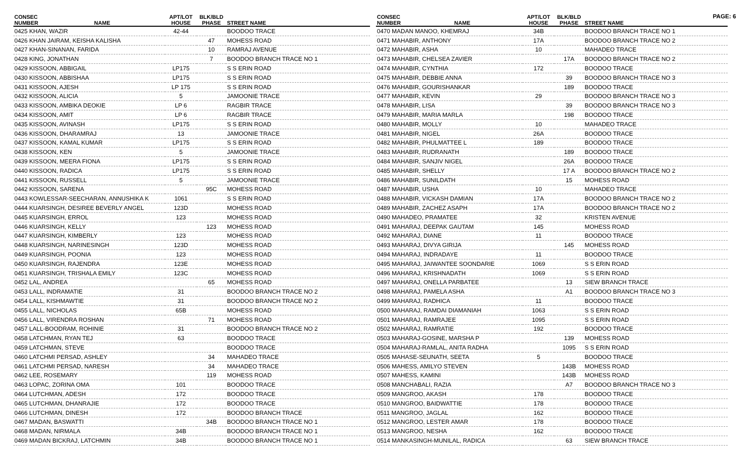PAGE: 6
| CONSEC NUMBER | NAME | APT/LOT HOUSE | BLK/BLD PHASE | STREET NAME |
| --- | --- | --- | --- | --- |
| 0425 KHAN, WAZIR | | 42-44 | | BOODOO TRACE |
| 0426 KHAN JAIRAM, KEISHA KALISHA | | | 47 | MOHESS ROAD |
| 0427 KHAN-SINANAN, FARIDA | | | 10 | RAMRAJ AVENUE |
| 0428 KING, JONATHAN | | | 7 | BOODOO BRANCH TRACE NO 1 |
| 0429 KISSOON, ABBIGAIL | | LP175 | | S S ERIN ROAD |
| 0430 KISSOON, ABBISHAA | | LP175 | | S S ERIN ROAD |
| 0431 KISSOON, AJESH | | LP 175 | | S S ERIN ROAD |
| 0432 KISSOON, ALICIA | | 5 | | JAMOONIE TRACE |
| 0433 KISSOON, AMBIKA DEOKIE | | LP 6 | | RAGBIR TRACE |
| 0434 KISSOON, AMIT | | LP 6 | | RAGBIR TRACE |
| 0435 KISSOON, AVINASH | | LP175 | | S S ERIN ROAD |
| 0436 KISSOON, DHARAMRAJ | | 13 | | JAMOONIE TRACE |
| 0437 KISSOON, KAMAL KUMAR | | LP175 | | S S ERIN ROAD |
| 0438 KISSOON, KEN | | 5 | | JAMOONIE TRACE |
| 0439 KISSOON, MEERA FIONA | | LP175 | | S S ERIN ROAD |
| 0440 KISSOON, RADICA | | LP175 | | S S ERIN ROAD |
| 0441 KISSOON, RUSSELL | | 5 | | JAMOONIE TRACE |
| 0442 KISSOON, SARENA | | | 95C | MOHESS ROAD |
| 0443 KOWLESSAR-SEECHARAN, ANNUSHIKA K | | 1061 | | S S ERIN ROAD |
| 0444 KUARSINGH, DESIREE BEVERLY ANGEL | | 123D | | MOHESS ROAD |
| 0445 KUARSINGH, ERROL | | 123 | | MOHESS ROAD |
| 0446 KUARSINGH, KELLY | | | 123 | MOHESS ROAD |
| 0447 KUARSINGH, KIMBERLY | | 123 | | MOHESS ROAD |
| 0448 KUARSINGH, NARINESINGH | | 123D | | MOHESS ROAD |
| 0449 KUARSINGH, POONIA | | 123 | | MOHESS ROAD |
| 0450 KUARSINGH, RAJENDRA | | 123E | | MOHESS ROAD |
| 0451 KUARSINGH, TRISHALA EMILY | | 123C | | MOHESS ROAD |
| 0452 LAL, ANDREA | | | 65 | MOHESS ROAD |
| 0453 LALL, INDRAMATIE | | 31 | | BOODOO BRANCH TRACE NO 2 |
| 0454 LALL, KISHMAWTIE | | 31 | | BOODOO BRANCH TRACE NO 2 |
| 0455 LALL, NICHOLAS | | 65B | | MOHESS ROAD |
| 0456 LALL, VIRENDRA ROSHAN | | | 71 | MOHESS ROAD |
| 0457 LALL-BOODRAM, ROHINIE | | 31 | | BOODOO BRANCH TRACE NO 2 |
| 0458 LATCHMAN, RYAN TEJ | | 63 | | BOODOO TRACE |
| 0459 LATCHMAN, STEVE | | | | BOODOO TRACE |
| 0460 LATCHMI PERSAD, ASHLEY | | | 34 | MAHADEO TRACE |
| 0461 LATCHMI PERSAD, NARESH | | | 34 | MAHADEO TRACE |
| 0462 LEE, ROSEMARY | | | 119 | MOHESS ROAD |
| 0463 LOPAC, ZORINA OMA | | 101 | | BOODOO TRACE |
| 0464 LUTCHMAN, ADESH | | 172 | | BOODOO TRACE |
| 0465 LUTCHMAN, DHANRAJIE | | 172 | | BOODOO TRACE |
| 0466 LUTCHMAN, DINESH | | 172 | | BOODOO BRANCH TRACE |
| 0467 MADAN, BASWATTI | | | 34B | BOODOO BRANCH TRACE NO 1 |
| 0468 MADAN, NIRMALA | | 34B | | BOODOO BRANCH TRACE NO 1 |
| 0469 MADAN BICKRAJ, LATCHMIN | | 34B | | BOODOO BRANCH TRACE NO 1 |
| CONSEC NUMBER | NAME | APT/LOT HOUSE | BLK/BLD PHASE | STREET NAME |
| --- | --- | --- | --- | --- |
| 0470 MADAN MANOO, KHEMRAJ | | 34B | | BOODOO BRANCH TRACE NO 1 |
| 0471 MAHABIR, ANTHONY | | 17A | | BOODOO BRANCH TRACE NO 2 |
| 0472 MAHABIR, ASHA | | 10 | | MAHADEO TRACE |
| 0473 MAHABIR, CHELSEA ZAVIER | | | 17A | BOODOO BRANCH TRACE NO 2 |
| 0474 MAHABIR, CYNTHIA | | 172 | | BOODOO TRACE |
| 0475 MAHABIR, DEBBIE ANNA | | | 39 | BOODOO BRANCH TRACE NO 3 |
| 0476 MAHABIR, GOURISHANKAR | | | 189 | BOODOO TRACE |
| 0477 MAHABIR, KEVIN | | 29 | | BOODOO BRANCH TRACE NO 3 |
| 0478 MAHABIR, LISA | | | 39 | BOODOO BRANCH TRACE NO 3 |
| 0479 MAHABIR, MARIA MARLA | | | 198 | BOODOO TRACE |
| 0480 MAHABIR, MOLLY | | 10 | | MAHADEO TRACE |
| 0481 MAHABIR, NIGEL | | 26A | | BOODOO TRACE |
| 0482 MAHABIR, PHULMATTEE L | | 189 | | BOODOO TRACE |
| 0483 MAHABIR, RUDRANATH | | | 189 | BOODOO TRACE |
| 0484 MAHABIR, SANJIV NIGEL | | | 26A | BOODOO TRACE |
| 0485 MAHABIR, SHELLY | | | 17 A | BOODOO BRANCH TRACE NO 2 |
| 0486 MAHABIR, SUNILDATH | | | 15 | MOHESS ROAD |
| 0487 MAHABIR, USHA | | 10 | | MAHADEO TRACE |
| 0488 MAHABIR, VICKASH DAMIAN | | 17A | | BOODOO BRANCH TRACE NO 2 |
| 0489 MAHABIR, ZACHEZ ASAPH | | 17A | | BOODOO BRANCH TRACE NO 2 |
| 0490 MAHADEO, PRAMATEE | | 32 | | KRISTEN AVENUE |
| 0491 MAHARAJ, DEEPAK GAUTAM | | 145 | | MOHESS ROAD |
| 0492 MAHARAJ, DIANE | | 11 | | BOODOO TRACE |
| 0493 MAHARAJ, DIVYA GIRIJA | | | 145 | MOHESS ROAD |
| 0494 MAHARAJ, INDRADAYE | | 11 | | BOODOO TRACE |
| 0495 MAHARAJ, JAIWANTEE SOONDARIE | | 1069 | | S S ERIN ROAD |
| 0496 MAHARAJ, KRISHNADATH | | 1069 | | S S ERIN ROAD |
| 0497 MAHARAJ, ONELLA PARBATEE | | | 13 | SIEW BRANCH TRACE |
| 0498 MAHARAJ, PAMELA ASHA | | | A1 | BOODOO BRANCH TRACE NO 3 |
| 0499 MAHARAJ, RADHICA | | 11 | | BOODOO TRACE |
| 0500 MAHARAJ, RAMDAI DIAMANIAH | | 1063 | | S S ERIN ROAD |
| 0501 MAHARAJ, RAMRAJEE | | 1095 | | S S ERIN ROAD |
| 0502 MAHARAJ, RAMRATIE | | 192 | | BOODOO TRACE |
| 0503 MAHARAJ-GOSINE, MARSHA P | | | 139 | MOHESS ROAD |
| 0504 MAHARAJ-RAMLAL, ANITA RADHA | | | 1095 | S S ERIN ROAD |
| 0505 MAHASE-SEUNATH, SEETA | | 5 | | BOODOO TRACE |
| 0506 MAHESS, AMILYO STEVEN | | | 143B | MOHESS ROAD |
| 0507 MAHESS, KAMINI | | | 143B | MOHESS ROAD |
| 0508 MANCHABALI, RAZIA | | | A7 | BOODOO BRANCH TRACE NO 3 |
| 0509 MANGROO, AKASH | | 178 | | BOODOO TRACE |
| 0510 MANGROO, BAIDWATTIE | | 178 | | BOODOO TRACE |
| 0511 MANGROO, JAGLAL | | 162 | | BOODOO TRACE |
| 0512 MANGROO, LESTER AMAR | | 178 | | BOODOO TRACE |
| 0513 MANGROO, NESHA | | 162 | | BOODOO TRACE |
| 0514 MANKASINGH-MUNILAL, RADICA | | | 63 | SIEW BRANCH TRACE |